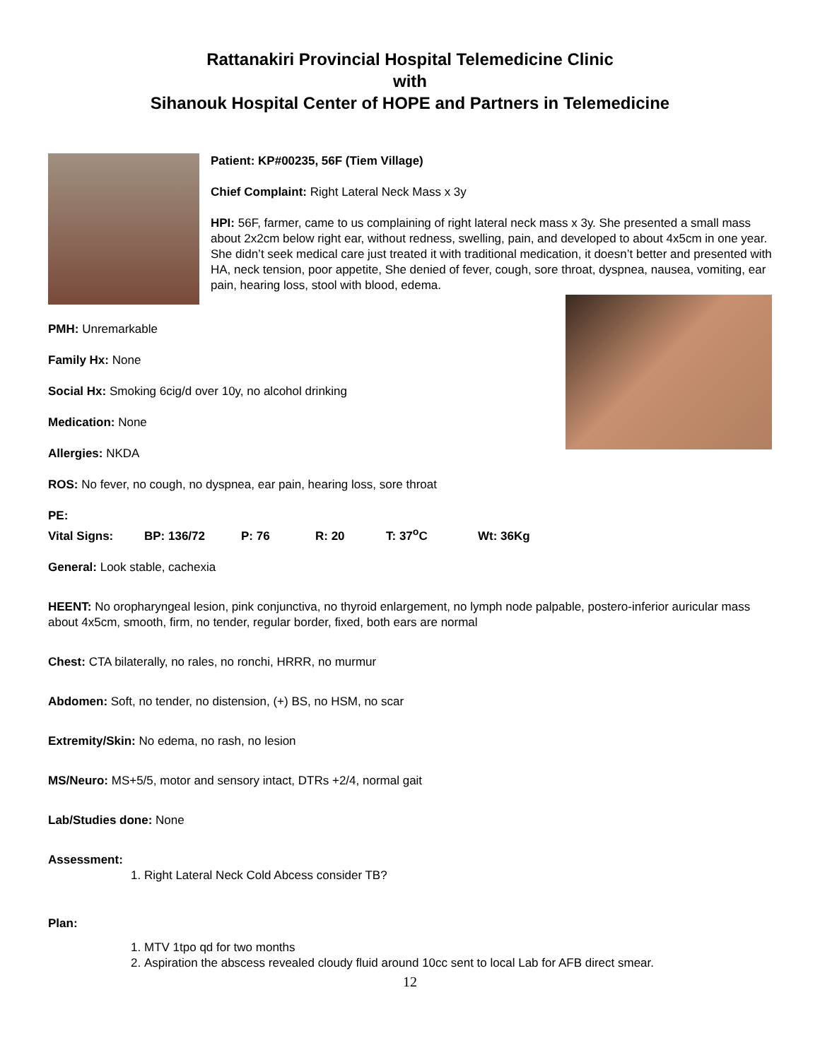Rattanakiri Provincial Hospital Telemedicine Clinic
with
Sihanouk Hospital Center of HOPE and Partners in Telemedicine
Patient: KP#00235, 56F (Tiem Village)
Chief Complaint: Right Lateral Neck Mass x 3y
HPI: 56F, farmer, came to us complaining of right lateral neck mass x 3y. She presented a small mass about 2x2cm below right ear, without redness, swelling, pain, and developed to about 4x5cm in one year. She didn’t seek medical care just treated it with traditional medication, it doesn’t better and presented with HA, neck tension, poor appetite, She denied of fever, cough, sore throat, dyspnea, nausea, vomiting, ear pain, hearing loss, stool with blood, edema.
PMH: Unremarkable
Family Hx: None
Social Hx: Smoking 6cig/d over 10y, no alcohol drinking
Medication: None
Allergies: NKDA
ROS: No fever, no cough, no dyspnea, ear pain, hearing loss, sore throat
PE:
Vital Signs: BP: 136/72 P: 76 R: 20 T: 37<sup>o</sup>C Wt: 36Kg
General: Look stable, cachexia
HEENT: No oropharyngeal lesion, pink conjunctiva, no thyroid enlargement, no lymph node palpable, postero-inferior auricular mass about 4x5cm, smooth, firm, no tender, regular border, fixed, both ears are normal
Chest: CTA bilaterally, no rales, no ronchi, HRRR, no murmur
Abdomen: Soft, no tender, no distension, (+) BS, no HSM, no scar
Extremity/Skin: No edema, no rash, no lesion
MS/Neuro: MS+5/5, motor and sensory intact, DTRs +2/4, normal gait
Lab/Studies done: None
Assessment:
1. Right Lateral Neck Cold Abcess consider TB?
Plan:
1. MTV 1tpo qd for two months
2. Aspiration the abscess revealed cloudy fluid around 10cc sent to local Lab for AFB direct smear.
12